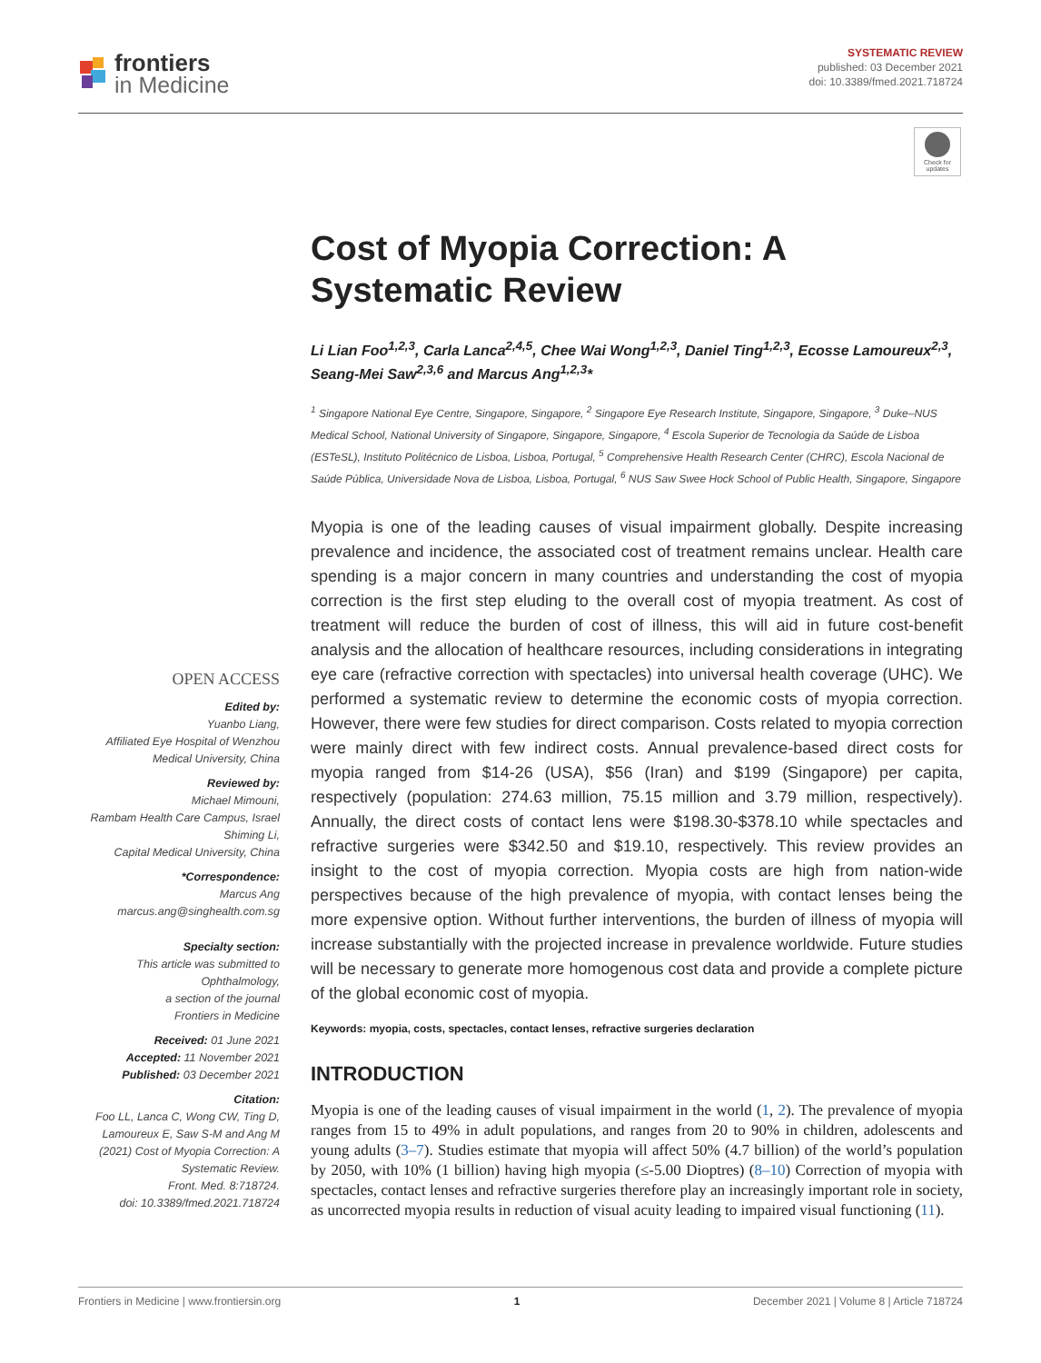frontiers
in Medicine
SYSTEMATIC REVIEW
published: 03 December 2021
doi: 10.3389/fmed.2021.718724
Check for updates
Cost of Myopia Correction: A Systematic Review
Li Lian Foo<sup>1,2,3</sup>, Carla Lanca<sup>2,4,5</sup>, Chee Wai Wong<sup>1,2,3</sup>, Daniel Ting<sup>1,2,3</sup>, Ecosse Lamoureux<sup>2,3</sup>, Seang-Mei Saw<sup>2,3,6</sup> and Marcus Ang<sup>1,2,3</sup>*
<sup>1</sup> Singapore National Eye Centre, Singapore, Singapore, <sup>2</sup> Singapore Eye Research Institute, Singapore, Singapore, <sup>3</sup> Duke–NUS Medical School, National University of Singapore, Singapore, Singapore, <sup>4</sup> Escola Superior de Tecnologia da Saúde de Lisboa (ESTeSL), Instituto Politécnico de Lisboa, Lisboa, Portugal, <sup>5</sup> Comprehensive Health Research Center (CHRC), Escola Nacional de Saúde Pública, Universidade Nova de Lisboa, Lisboa, Portugal, <sup>6</sup> NUS Saw Swee Hock School of Public Health, Singapore, Singapore
Myopia is one of the leading causes of visual impairment globally. Despite increasing prevalence and incidence, the associated cost of treatment remains unclear. Health care spending is a major concern in many countries and understanding the cost of myopia correction is the first step eluding to the overall cost of myopia treatment. As cost of treatment will reduce the burden of cost of illness, this will aid in future cost-benefit analysis and the allocation of healthcare resources, including considerations in integrating eye care (refractive correction with spectacles) into universal health coverage (UHC). We performed a systematic review to determine the economic costs of myopia correction. However, there were few studies for direct comparison. Costs related to myopia correction were mainly direct with few indirect costs. Annual prevalence-based direct costs for myopia ranged from $14-26 (USA), $56 (Iran) and $199 (Singapore) per capita, respectively (population: 274.63 million, 75.15 million and 3.79 million, respectively). Annually, the direct costs of contact lens were $198.30-$378.10 while spectacles and refractive surgeries were $342.50 and $19.10, respectively. This review provides an insight to the cost of myopia correction. Myopia costs are high from nation-wide perspectives because of the high prevalence of myopia, with contact lenses being the more expensive option. Without further interventions, the burden of illness of myopia will increase substantially with the projected increase in prevalence worldwide. Future studies will be necessary to generate more homogenous cost data and provide a complete picture of the global economic cost of myopia.
Keywords: myopia, costs, spectacles, contact lenses, refractive surgeries declaration
INTRODUCTION
Myopia is one of the leading causes of visual impairment in the world (1, 2). The prevalence of myopia ranges from 15 to 49% in adult populations, and ranges from 20 to 90% in children, adolescents and young adults (3–7). Studies estimate that myopia will affect 50% (4.7 billion) of the world’s population by 2050, with 10% (1 billion) having high myopia (≤-5.00 Dioptres) (8–10) Correction of myopia with spectacles, contact lenses and refractive surgeries therefore play an increasingly important role in society, as uncorrected myopia results in reduction of visual acuity leading to impaired visual functioning (11).
OPEN ACCESS
Edited by:
Yuanbo Liang,
Affiliated Eye Hospital of Wenzhou Medical University, China
Reviewed by:
Michael Mimouni,
Rambam Health Care Campus, Israel
Shiming Li,
Capital Medical University, China
*Correspondence:
Marcus Ang
marcus.ang@singhealth.com.sg
Specialty section:
This article was submitted to Ophthalmology,
a section of the journal
Frontiers in Medicine
Received: 01 June 2021
Accepted: 11 November 2021
Published: 03 December 2021
Citation:
Foo LL, Lanca C, Wong CW, Ting D, Lamoureux E, Saw S-M and Ang M (2021) Cost of Myopia Correction: A Systematic Review.
Front. Med. 8:718724.
doi: 10.3389/fmed.2021.718724
Frontiers in Medicine | www.frontiersin.org 1 December 2021 | Volume 8 | Article 718724